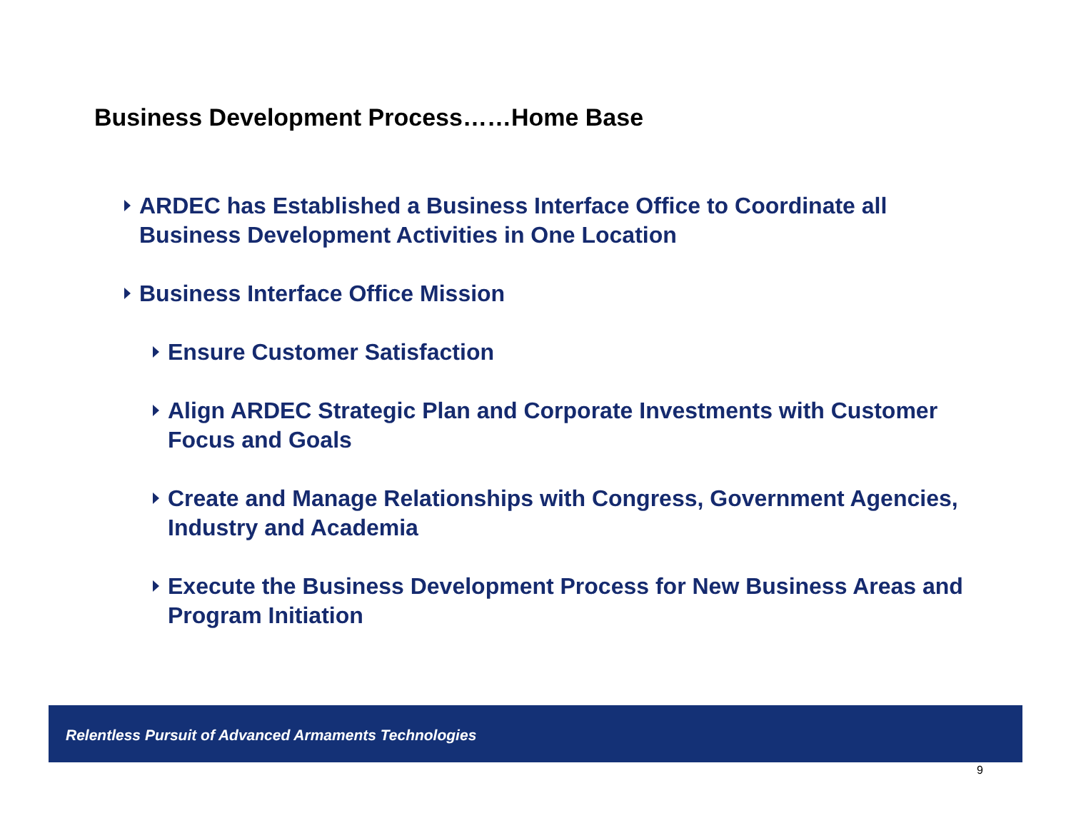Business Development Process……Home Base
ARDEC has Established a Business Interface Office to Coordinate all Business Development Activities in One Location
Business Interface Office Mission
Ensure Customer Satisfaction
Align ARDEC Strategic Plan and Corporate Investments with Customer Focus and Goals
Create and Manage Relationships with Congress, Government Agencies, Industry and Academia
Execute the Business Development Process for New Business Areas and Program Initiation
Relentless Pursuit of Advanced Armaments Technologies
9